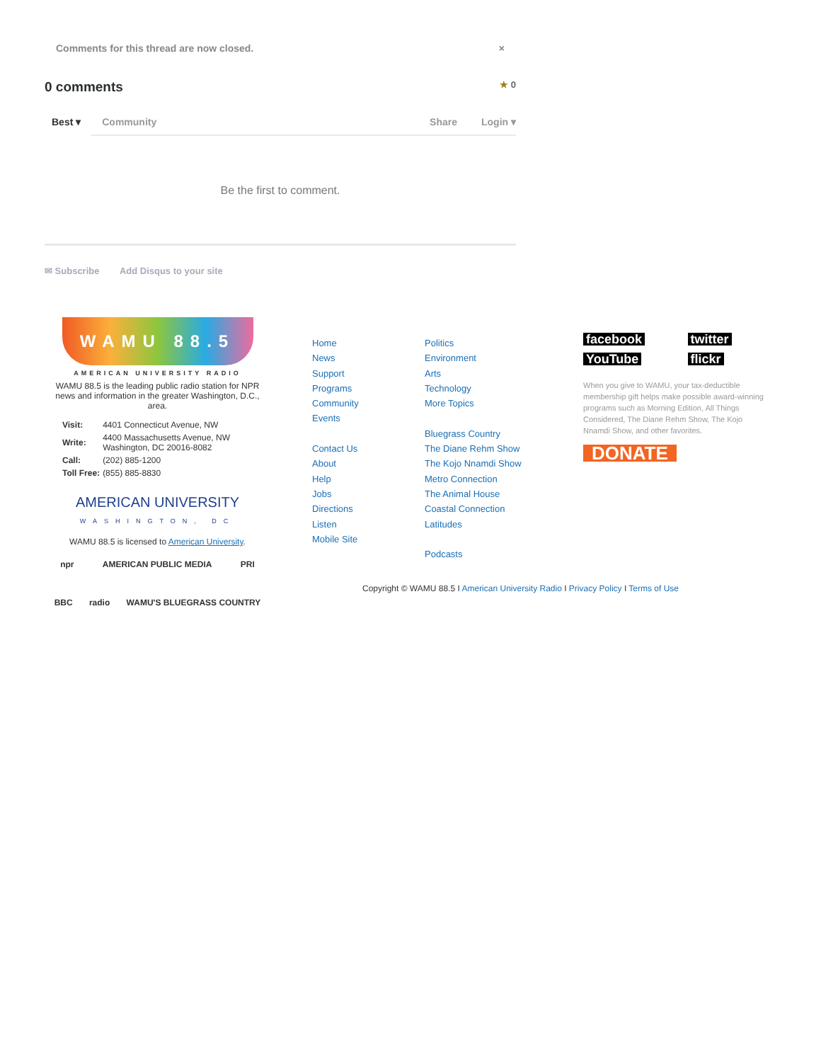Comments for this thread are now closed. ×
0 comments ★ 0
Best ▾ Community Share Login ▾
Be the first to comment.
✉ Subscribe Add Disqus to your site
WAMU 88.5
AMERICAN UNIVERSITY RADIO
WAMU 88.5 is the leading public radio station for NPR news and information in the greater Washington, D.C., area.
| Visit: | 4401 Connecticut Avenue, NW |
| Write: | 4400 Massachusetts Avenue, NW Washington, DC 20016-8082 |
| Call: | (202) 885-1200 |
| Toll Free: | (855) 885-8830 |
AMERICAN UNIVERSITY
WASHINGTON, DC
WAMU 88.5 is licensed to American University.
npr AMERICAN PUBLIC MEDIA PRI
BBC radio WAMU'S BLUEGRASS COUNTRY
Home
News
Support
Programs
Community
Events
Contact Us
About
Help
Jobs
Directions
Listen
Mobile Site
Politics
Environment
Arts
Technology
More Topics
Bluegrass Country
The Diane Rehm Show
The Kojo Nnamdi Show
Metro Connection
The Animal House
Coastal Connection
Latitudes
Podcasts
facebook twitter YouTube flickr
When you give to WAMU, your tax-deductible membership gift helps make possible award-winning programs such as Morning Edition, All Things Considered, The Diane Rehm Show, The Kojo Nnamdi Show, and other favorites.
DONATE
Copyright © WAMU 88.5 I American University Radio I Privacy Policy I Terms of Use